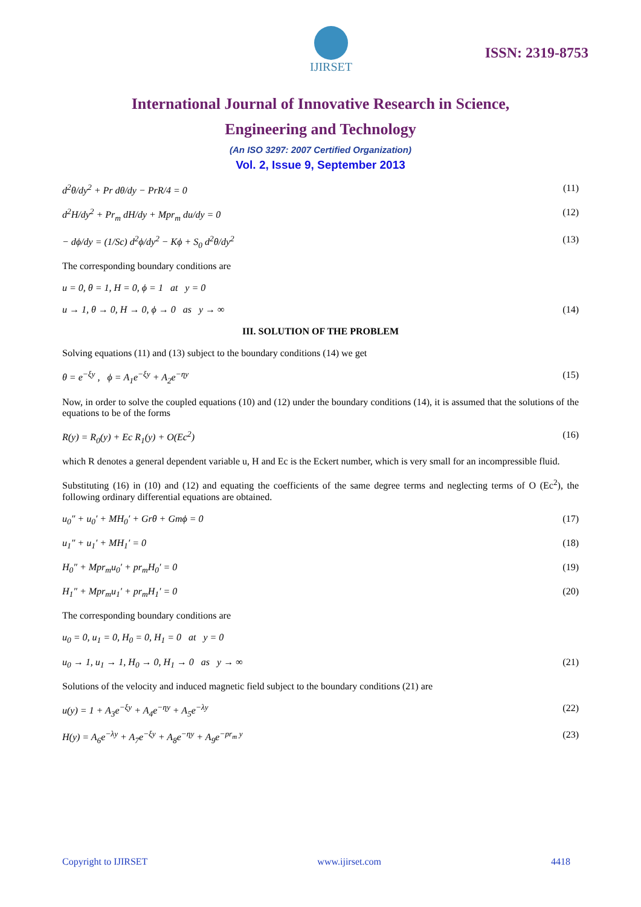IJIRSET
ISSN: 2319-8753
International Journal of Innovative Research in Science,
Engineering and Technology
(An ISO 3297: 2007 Certified Organization)
Vol. 2, Issue 9, September 2013
d<sup>2</sup>θ/dy<sup>2</sup> + Pr dθ/dy − PrR/4 = 0 (11)
d<sup>2</sup>H/dy<sup>2</sup> + Pr<sub>m</sub> dH/dy + Mpr<sub>m</sub> du/dy = 0 (12)
− dϕ/dy = (1/Sc) d<sup>2</sup>ϕ/dy<sup>2</sup> − Kϕ + S<sub>0</sub> d<sup>2</sup>θ/dy<sup>2</sup> (13)
The corresponding boundary conditions are
u = 0, θ = 1, H = 0, ϕ = 1 at y = 0
u → 1, θ → 0, H → 0, ϕ → 0 as y → ∞ (14)
III. SOLUTION OF THE PROBLEM
Solving equations (11) and (13) subject to the boundary conditions (14) we get
θ = e<sup>−ξy</sup> , ϕ = A<sub>1</sub>e<sup>−ξy</sup> + A<sub>2</sub>e<sup>−ηy</sup> (15)
Now, in order to solve the coupled equations (10) and (12) under the boundary conditions (14), it is assumed that the solutions of the equations to be of the forms
R(y) = R<sub>0</sub>(y) + Ec R<sub>1</sub>(y) + O(Ec<sup>2</sup>) (16)
which R denotes a general dependent variable u, H and Ec is the Eckert number, which is very small for an incompressible fluid.
Substituting (16) in (10) and (12) and equating the coefficients of the same degree terms and neglecting terms of O (Ec<sup>2</sup>), the following ordinary differential equations are obtained.
u<sub>0</sub>″ + u<sub>0</sub>′ + MH<sub>0</sub>′ + Grθ + Gmϕ = 0 (17)
u<sub>1</sub>″ + u<sub>1</sub>′ + MH<sub>1</sub>′ = 0 (18)
H<sub>0</sub>″ + Mpr<sub>m</sub>u<sub>0</sub>′ + pr<sub>m</sub>H<sub>0</sub>′ = 0 (19)
H<sub>1</sub>″ + Mpr<sub>m</sub>u<sub>1</sub>′ + pr<sub>m</sub>H<sub>1</sub>′ = 0 (20)
The corresponding boundary conditions are
u<sub>0</sub> = 0, u<sub>1</sub> = 0, H<sub>0</sub> = 0, H<sub>1</sub> = 0 at y = 0
u<sub>0</sub> → 1, u<sub>1</sub> → 1, H<sub>0</sub> → 0, H<sub>1</sub> → 0 as y → ∞ (21)
Solutions of the velocity and induced magnetic field subject to the boundary conditions (21) are
u(y) = 1 + A<sub>3</sub>e<sup>−ξy</sup> + A<sub>4</sub>e<sup>−ηy</sup> + A<sub>5</sub>e<sup>−λy</sup> (22)
H(y) = A<sub>6</sub>e<sup>−λy</sup> + A<sub>7</sub>e<sup>−ξy</sup> + A<sub>8</sub>e<sup>−ηy</sup> + A<sub>9</sub>e<sup>−pr<sub>m</sub> y</sup> (23)
Copyright to IJIRSET www.ijirset.com 4418